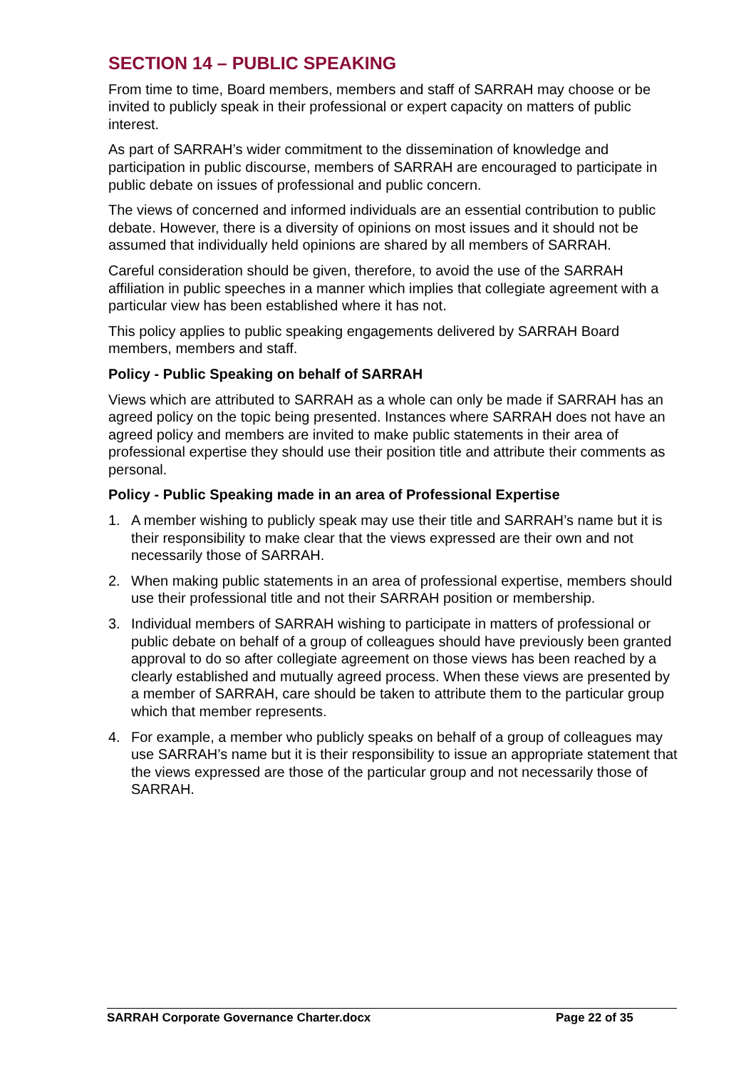SECTION 14 – PUBLIC SPEAKING
From time to time, Board members, members and staff of SARRAH may choose or be invited to publicly speak in their professional or expert capacity on matters of public interest.
As part of SARRAH’s wider commitment to the dissemination of knowledge and participation in public discourse, members of SARRAH are encouraged to participate in public debate on issues of professional and public concern.
The views of concerned and informed individuals are an essential contribution to public debate. However, there is a diversity of opinions on most issues and it should not be assumed that individually held opinions are shared by all members of SARRAH.
Careful consideration should be given, therefore, to avoid the use of the SARRAH affiliation in public speeches in a manner which implies that collegiate agreement with a particular view has been established where it has not.
This policy applies to public speaking engagements delivered by SARRAH Board members, members and staff.
Policy - Public Speaking on behalf of SARRAH
Views which are attributed to SARRAH as a whole can only be made if SARRAH has an agreed policy on the topic being presented. Instances where SARRAH does not have an agreed policy and members are invited to make public statements in their area of professional expertise they should use their position title and attribute their comments as personal.
Policy - Public Speaking made in an area of Professional Expertise
1. A member wishing to publicly speak may use their title and SARRAH’s name but it is their responsibility to make clear that the views expressed are their own and not necessarily those of SARRAH.
2. When making public statements in an area of professional expertise, members should use their professional title and not their SARRAH position or membership.
3. Individual members of SARRAH wishing to participate in matters of professional or public debate on behalf of a group of colleagues should have previously been granted approval to do so after collegiate agreement on those views has been reached by a clearly established and mutually agreed process. When these views are presented by a member of SARRAH, care should be taken to attribute them to the particular group which that member represents.
4. For example, a member who publicly speaks on behalf of a group of colleagues may use SARRAH’s name but it is their responsibility to issue an appropriate statement that the views expressed are those of the particular group and not necessarily those of SARRAH.
SARRAH Corporate Governance Charter.docx Page 22 of 35